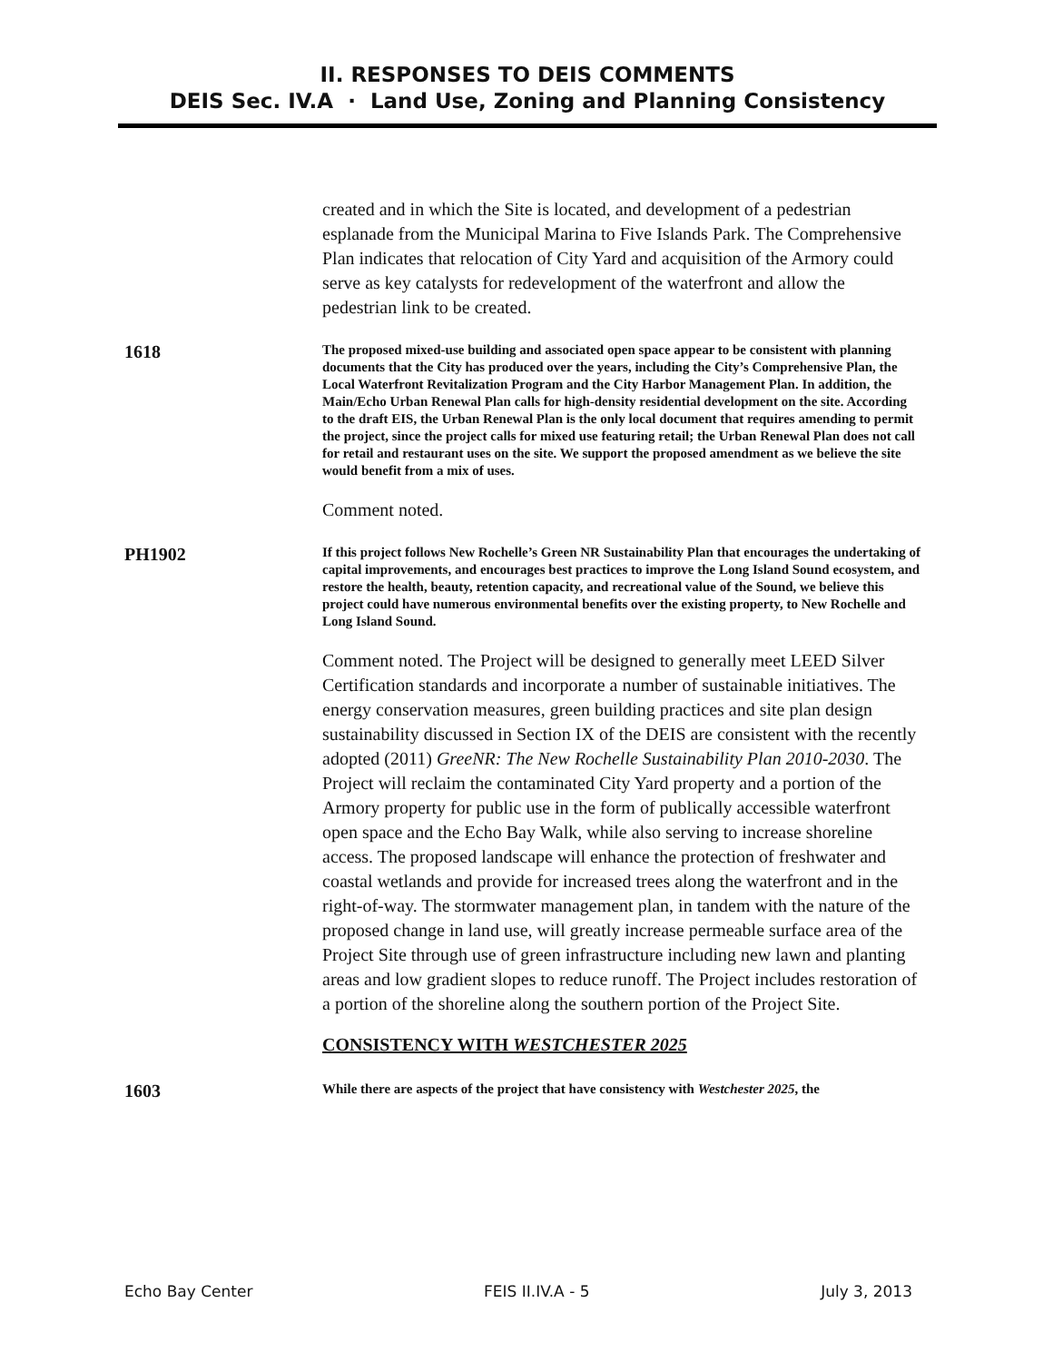II. RESPONSES TO DEIS COMMENTS
DEIS Sec. IV.A · Land Use, Zoning and Planning Consistency
created and in which the Site is located, and development of a pedestrian esplanade from the Municipal Marina to Five Islands Park. The Comprehensive Plan indicates that relocation of City Yard and acquisition of the Armory could serve as key catalysts for redevelopment of the waterfront and allow the pedestrian link to be created.
1618
The proposed mixed-use building and associated open space appear to be consistent with planning documents that the City has produced over the years, including the City’s Comprehensive Plan, the Local Waterfront Revitalization Program and the City Harbor Management Plan. In addition, the Main/Echo Urban Renewal Plan calls for high-density residential development on the site. According to the draft EIS, the Urban Renewal Plan is the only local document that requires amending to permit the project, since the project calls for mixed use featuring retail; the Urban Renewal Plan does not call for retail and restaurant uses on the site. We support the proposed amendment as we believe the site would benefit from a mix of uses.
Comment noted.
PH1902
If this project follows New Rochelle’s Green NR Sustainability Plan that encourages the undertaking of capital improvements, and encourages best practices to improve the Long Island Sound ecosystem, and restore the health, beauty, retention capacity, and recreational value of the Sound, we believe this project could have numerous environmental benefits over the existing property, to New Rochelle and Long Island Sound.
Comment noted. The Project will be designed to generally meet LEED Silver Certification standards and incorporate a number of sustainable initiatives. The energy conservation measures, green building practices and site plan design sustainability discussed in Section IX of the DEIS are consistent with the recently adopted (2011) GreeNR: The New Rochelle Sustainability Plan 2010-2030. The Project will reclaim the contaminated City Yard property and a portion of the Armory property for public use in the form of publically accessible waterfront open space and the Echo Bay Walk, while also serving to increase shoreline access. The proposed landscape will enhance the protection of freshwater and coastal wetlands and provide for increased trees along the waterfront and in the right-of-way. The stormwater management plan, in tandem with the nature of the proposed change in land use, will greatly increase permeable surface area of the Project Site through use of green infrastructure including new lawn and planting areas and low gradient slopes to reduce runoff. The Project includes restoration of a portion of the shoreline along the southern portion of the Project Site.
CONSISTENCY WITH WESTCHESTER 2025
1603
While there are aspects of the project that have consistency with Westchester 2025, the
Echo Bay Center FEIS II.IV.A - 5 July 3, 2013